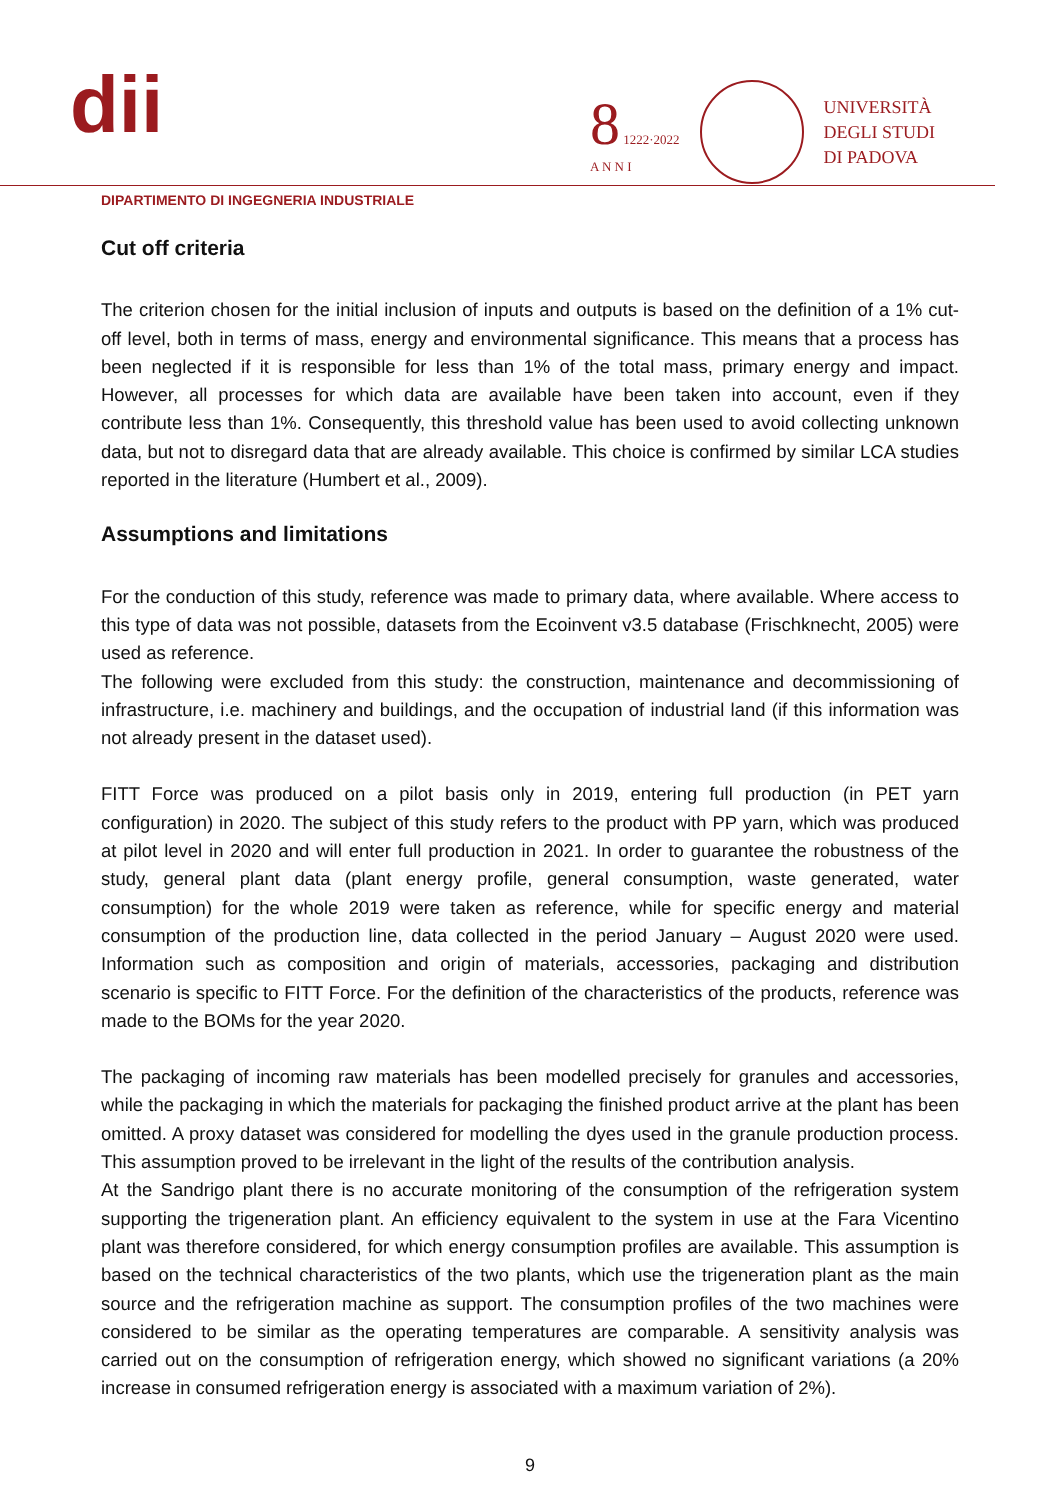dii
8 1222·2022
A N N I
UNIVERSITÀ
DEGLI STUDI
DI PADOVA
DIPARTIMENTO DI INGEGNERIA INDUSTRIALE
Cut off criteria
The criterion chosen for the initial inclusion of inputs and outputs is based on the definition of a 1% cut-off level, both in terms of mass, energy and environmental significance. This means that a process has been neglected if it is responsible for less than 1% of the total mass, primary energy and impact. However, all processes for which data are available have been taken into account, even if they contribute less than 1%. Consequently, this threshold value has been used to avoid collecting unknown data, but not to disregard data that are already available. This choice is confirmed by similar LCA studies reported in the literature (Humbert et al., 2009).
Assumptions and limitations
For the conduction of this study, reference was made to primary data, where available. Where access to this type of data was not possible, datasets from the Ecoinvent v3.5 database (Frischknecht, 2005) were used as reference.
The following were excluded from this study: the construction, maintenance and decommissioning of infrastructure, i.e. machinery and buildings, and the occupation of industrial land (if this information was not already present in the dataset used).
FITT Force was produced on a pilot basis only in 2019, entering full production (in PET yarn configuration) in 2020. The subject of this study refers to the product with PP yarn, which was produced at pilot level in 2020 and will enter full production in 2021. In order to guarantee the robustness of the study, general plant data (plant energy profile, general consumption, waste generated, water consumption) for the whole 2019 were taken as reference, while for specific energy and material consumption of the production line, data collected in the period January – August 2020 were used. Information such as composition and origin of materials, accessories, packaging and distribution scenario is specific to FITT Force. For the definition of the characteristics of the products, reference was made to the BOMs for the year 2020.
The packaging of incoming raw materials has been modelled precisely for granules and accessories, while the packaging in which the materials for packaging the finished product arrive at the plant has been omitted. A proxy dataset was considered for modelling the dyes used in the granule production process. This assumption proved to be irrelevant in the light of the results of the contribution analysis.
At the Sandrigo plant there is no accurate monitoring of the consumption of the refrigeration system supporting the trigeneration plant. An efficiency equivalent to the system in use at the Fara Vicentino plant was therefore considered, for which energy consumption profiles are available. This assumption is based on the technical characteristics of the two plants, which use the trigeneration plant as the main source and the refrigeration machine as support. The consumption profiles of the two machines were considered to be similar as the operating temperatures are comparable. A sensitivity analysis was carried out on the consumption of refrigeration energy, which showed no significant variations (a 20% increase in consumed refrigeration energy is associated with a maximum variation of 2%).
9